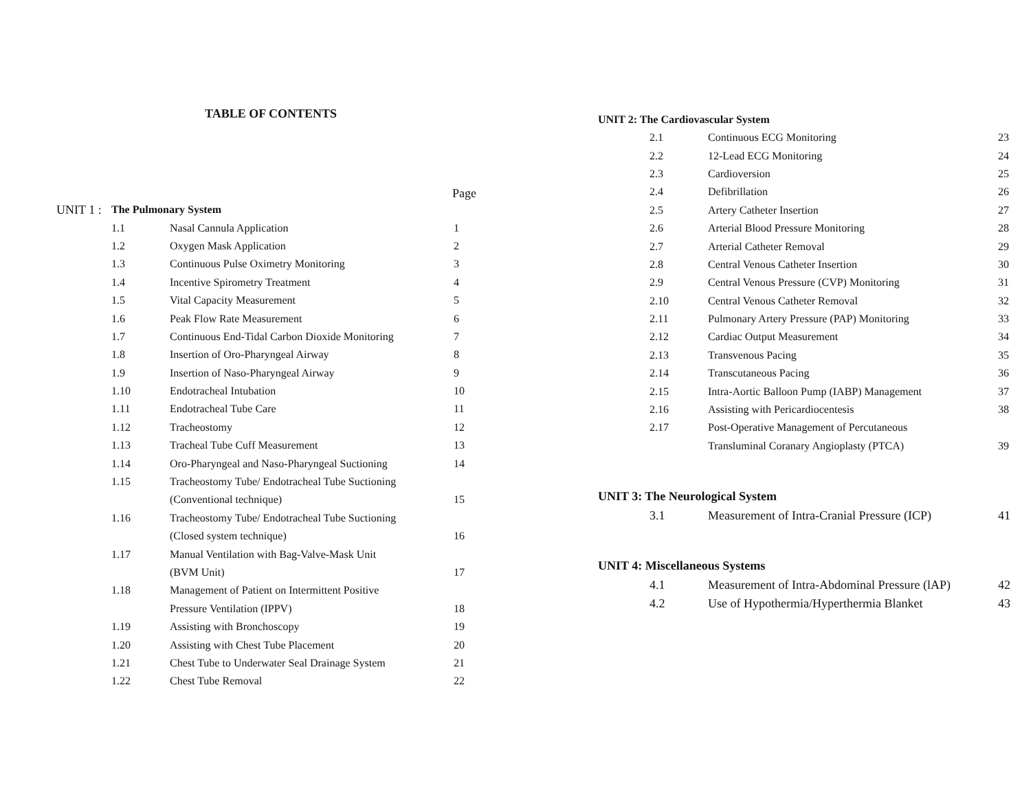TABLE OF CONTENTS
Page
| UNIT 1 : | The Pulmonary System | | |
| | 1.1 | Nasal Cannula Application | 1 |
| | 1.2 | Oxygen Mask Application | 2 |
| | 1.3 | Continuous Pulse Oximetry Monitoring | 3 |
| | 1.4 | Incentive Spirometry Treatment | 4 |
| | 1.5 | Vital Capacity Measurement | 5 |
| | 1.6 | Peak Flow Rate Measurement | 6 |
| | 1.7 | Continuous End-Tidal Carbon Dioxide Monitoring | 7 |
| | 1.8 | Insertion of Oro-Pharyngeal Airway | 8 |
| | 1.9 | Insertion of Naso-Pharyngeal Airway | 9 |
| | 1.10 | Endotracheal Intubation | 10 |
| | 1.11 | Endotracheal Tube Care | 11 |
| | 1.12 | Tracheostomy | 12 |
| | 1.13 | Tracheal Tube Cuff Measurement | 13 |
| | 1.14 | Oro-Pharyngeal and Naso-Pharyngeal Suctioning | 14 |
| | 1.15 | Tracheostomy Tube/ Endotracheal Tube Suctioning | |
| | | (Conventional technique) | 15 |
| | 1.16 | Tracheostomy Tube/ Endotracheal Tube Suctioning | |
| | | (Closed system technique) | 16 |
| | 1.17 | Manual Ventilation with Bag-Valve-Mask Unit | |
| | | (BVM Unit) | 17 |
| | 1.18 | Management of Patient on Intermittent Positive | |
| | | Pressure Ventilation (IPPV) | 18 |
| | 1.19 | Assisting with Bronchoscopy | 19 |
| | 1.20 | Assisting with Chest Tube Placement | 20 |
| | 1.21 | Chest Tube to Underwater Seal Drainage System | 21 |
| | 1.22 | Chest Tube Removal | 22 |
UNIT 2: The Cardiovascular System
| 2.1 | Continuous ECG Monitoring | 23 |
| 2.2 | 12-Lead ECG Monitoring | 24 |
| 2.3 | Cardioversion | 25 |
| 2.4 | Defibrillation | 26 |
| 2.5 | Artery Catheter Insertion | 27 |
| 2.6 | Arterial Blood Pressure Monitoring | 28 |
| 2.7 | Arterial Catheter Removal | 29 |
| 2.8 | Central Venous Catheter Insertion | 30 |
| 2.9 | Central Venous Pressure (CVP) Monitoring | 31 |
| 2.10 | Central Venous Catheter Removal | 32 |
| 2.11 | Pulmonary Artery Pressure (PAP) Monitoring | 33 |
| 2.12 | Cardiac Output Measurement | 34 |
| 2.13 | Transvenous Pacing | 35 |
| 2.14 | Transcutaneous Pacing | 36 |
| 2.15 | Intra-Aortic Balloon Pump (IABP) Management | 37 |
| 2.16 | Assisting with Pericardiocentesis | 38 |
| 2.17 | Post-Operative Management of Percutaneous | |
| | Transluminal Coranary Angioplasty (PTCA) | 39 |
UNIT 3: The Neurological System
| 3.1 | Measurement of Intra-Cranial Pressure (ICP) | 41 |
UNIT 4: Miscellaneous Systems
| 4.1 | Measurement of Intra-Abdominal Pressure (lAP) | 42 |
| 4.2 | Use of Hypothermia/Hyperthermia Blanket | 43 |